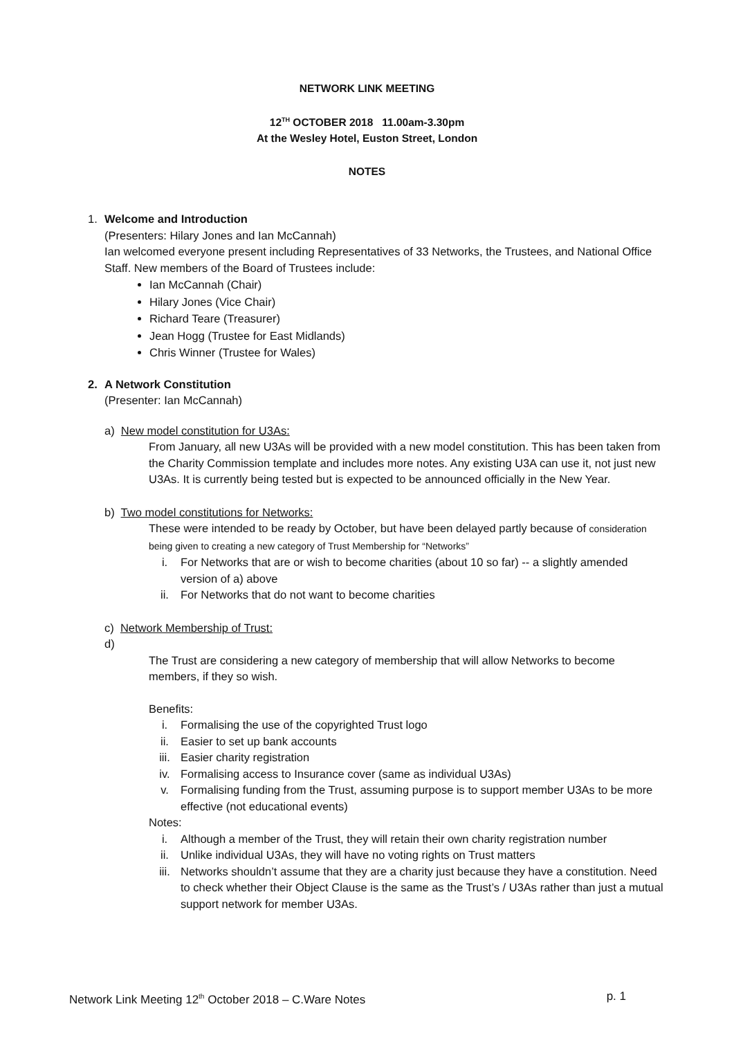NETWORK LINK MEETING
12<sup>TH</sup> OCTOBER 2018 11.00am-3.30pm
At the Wesley Hotel, Euston Street, London
NOTES
1. Welcome and Introduction
(Presenters: Hilary Jones and Ian McCannah)
Ian welcomed everyone present including Representatives of 33 Networks, the Trustees, and National Office Staff. New members of the Board of Trustees include:
Ian McCannah (Chair)
Hilary Jones (Vice Chair)
Richard Teare (Treasurer)
Jean Hogg (Trustee for East Midlands)
Chris Winner (Trustee for Wales)
2. A Network Constitution
(Presenter: Ian McCannah)
a) New model constitution for U3As:
From January, all new U3As will be provided with a new model constitution. This has been taken from the Charity Commission template and includes more notes. Any existing U3A can use it, not just new U3As. It is currently being tested but is expected to be announced officially in the New Year.
b) Two model constitutions for Networks:
These were intended to be ready by October, but have been delayed partly because of consideration being given to creating a new category of Trust Membership for “Networks”
i. For Networks that are or wish to become charities (about 10 so far) -- a slightly amended version of a) above
ii. For Networks that do not want to become charities
c) Network Membership of Trust:
d)
The Trust are considering a new category of membership that will allow Networks to become members, if they so wish.
Benefits:
i. Formalising the use of the copyrighted Trust logo
ii. Easier to set up bank accounts
iii. Easier charity registration
iv. Formalising access to Insurance cover (same as individual U3As)
v. Formalising funding from the Trust, assuming purpose is to support member U3As to be more effective (not educational events)
Notes:
i. Although a member of the Trust, they will retain their own charity registration number
ii. Unlike individual U3As, they will have no voting rights on Trust matters
iii. Networks shouldn’t assume that they are a charity just because they have a constitution. Need to check whether their Object Clause is the same as the Trust’s / U3As rather than just a mutual support network for member U3As.
Network Link Meeting 12<sup>th</sup> October 2018 – C.Ware Notes p. 1